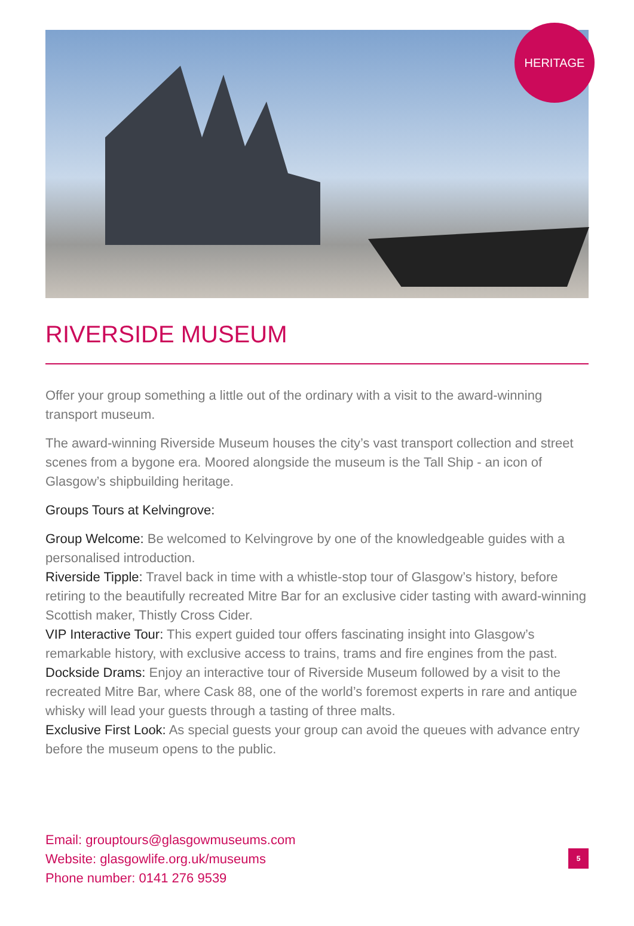HERITAGE
RIVERSIDE MUSEUM
Offer your group something a little out of the ordinary with a visit to the award-winning transport museum.
The award-winning Riverside Museum houses the city’s vast transport collection and street scenes from a bygone era. Moored alongside the museum is the Tall Ship - an icon of Glasgow’s shipbuilding heritage.
Groups Tours at Kelvingrove:
Group Welcome: Be welcomed to Kelvingrove by one of the knowledgeable guides with a personalised introduction.
Riverside Tipple: Travel back in time with a whistle-stop tour of Glasgow’s history, before retiring to the beautifully recreated Mitre Bar for an exclusive cider tasting with award-winning Scottish maker, Thistly Cross Cider.
VIP Interactive Tour: This expert guided tour offers fascinating insight into Glasgow’s remarkable history, with exclusive access to trains, trams and fire engines from the past.
Dockside Drams: Enjoy an interactive tour of Riverside Museum followed by a visit to the recreated Mitre Bar, where Cask 88, one of the world’s foremost experts in rare and antique whisky will lead your guests through a tasting of three malts.
Exclusive First Look: As special guests your group can avoid the queues with advance entry before the museum opens to the public.
Email: grouptours@glasgowmuseums.com
Website: glasgowlife.org.uk/museums
Phone number: 0141 276 9539
5